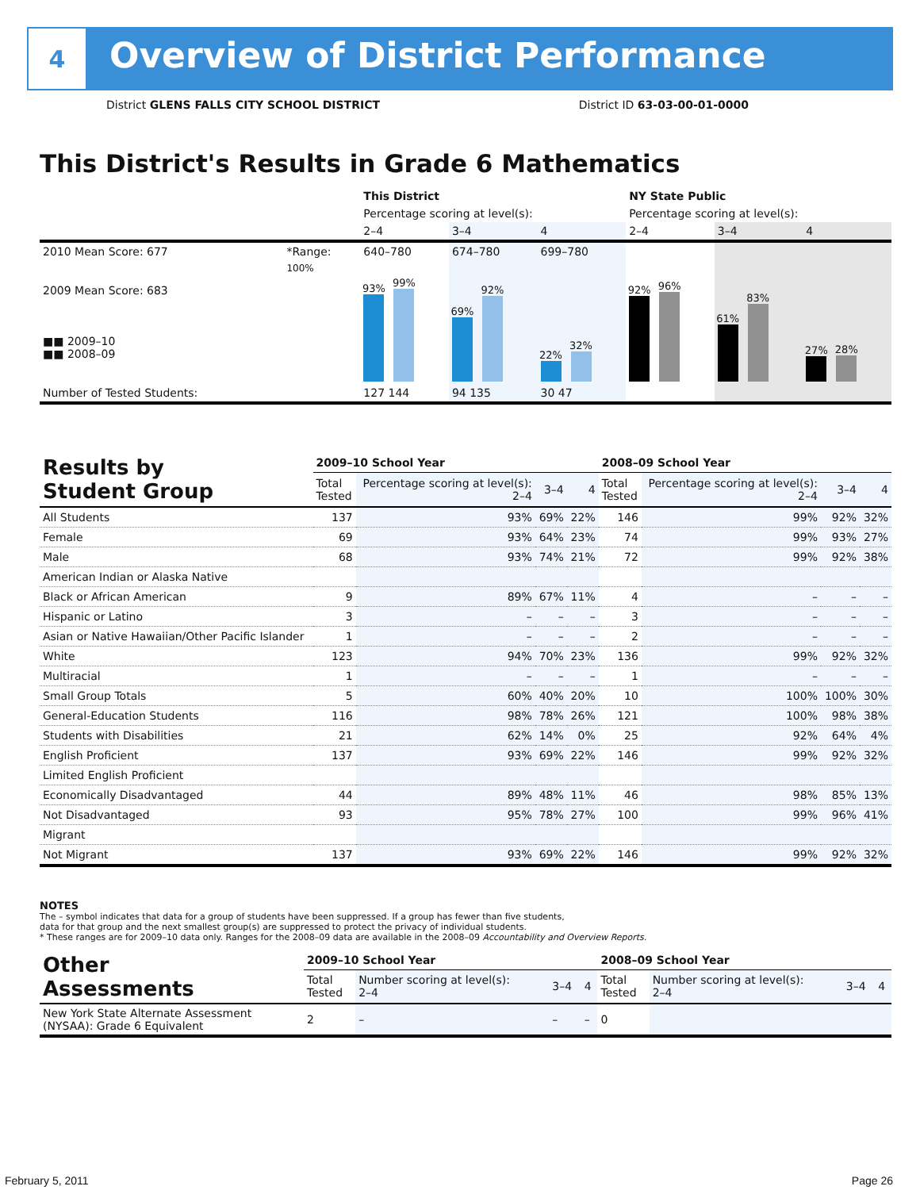4
Overview of District Performance
District GLENS FALLS CITY SCHOOL DISTRICT District ID 63-03-00-01-0000
This District's Results in Grade 6 Mathematics
| | | This District | | | NY State Public | | |
| --- | --- | --- | --- | --- | --- | --- | --- |
| | | Percentage scoring at level(s): | | | Percentage scoring at level(s): | | |
| | | 2–4 | 3–4 | 4 | 2–4 | 3–4 | 4 |
| 2010 Mean Score: 677 | *Range: | 640–780 | 674–780 | 699–780 | | | |
| 2009 Mean Score: 683 ■■ 2009–10 ■■ 2008–09 | 100% | 93% 99% | 69% 92% | 22% 32% | 92% 96% | 61% 83% | 27% 28% |
| Number of Tested Students: | | 127 144 | 94 135 | 30 47 | | | |
| Results by Student Group | 2009–10 School Year | | | | 2008–09 School Year | | | |
| | Total Tested | Percentage scoring at level(s): 2–4 | 3–4 | 4 | Total Tested | Percentage scoring at level(s): 2–4 | 3–4 | 4 |
| All Students | 137 | 93% | 69% | 22% | 146 | 99% | 92% | 32% |
| Female | 69 | 93% | 64% | 23% | 74 | 99% | 93% | 27% |
| Male | 68 | 93% | 74% | 21% | 72 | 99% | 92% | 38% |
| American Indian or Alaska Native | | | | | | | | |
| Black or African American | 9 | 89% | 67% | 11% | 4 | – | – | – |
| Hispanic or Latino | 3 | – | – | – | 3 | – | – | – |
| Asian or Native Hawaiian/Other Pacific Islander | 1 | – | – | – | 2 | – | – | – |
| White | 123 | 94% | 70% | 23% | 136 | 99% | 92% | 32% |
| Multiracial | 1 | – | – | – | 1 | – | – | – |
| Small Group Totals | 5 | 60% | 40% | 20% | 10 | 100% | 100% | 30% |
| General-Education Students | 116 | 98% | 78% | 26% | 121 | 100% | 98% | 38% |
| Students with Disabilities | 21 | 62% | 14% | 0% | 25 | 92% | 64% | 4% |
| English Proficient | 137 | 93% | 69% | 22% | 146 | 99% | 92% | 32% |
| Limited English Proficient | | | | | | | | |
| Economically Disadvantaged | 44 | 89% | 48% | 11% | 46 | 98% | 85% | 13% |
| Not Disadvantaged | 93 | 95% | 78% | 27% | 100 | 99% | 96% | 41% |
| Migrant | | | | | | | | |
| Not Migrant | 137 | 93% | 69% | 22% | 146 | 99% | 92% | 32% |
NOTES
The – symbol indicates that data for a group of students have been suppressed. If a group has fewer than five students,
data for that group and the next smallest group(s) are suppressed to protect the privacy of individual students.
* These ranges are for 2009–10 data only. Ranges for the 2008–09 data are available in the 2008–09 Accountability and Overview Reports.
| Other Assessments | 2009–10 School Year | | | | 2008–09 School Year | | | |
| | Total Tested | Number scoring at level(s): 2–4 | 3–4 | 4 | Total Tested | Number scoring at level(s): 2–4 | 3–4 | 4 |
| New York State Alternate Assessment (NYSAA): Grade 6 Equivalent | 2 | – | – | – | 0 | | | |
February 5, 2011 Page 26